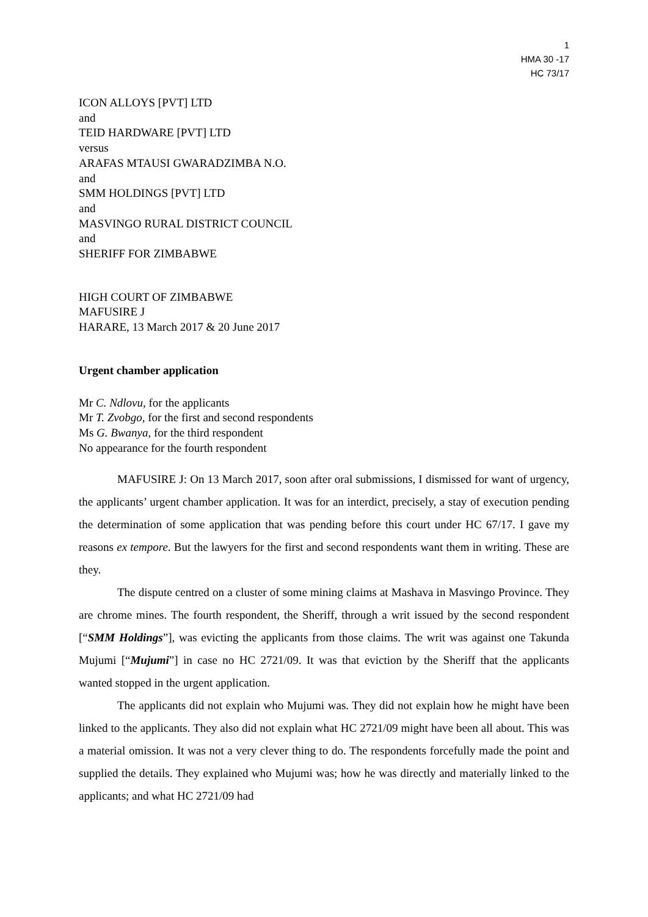1
HMA 30 -17
HC 73/17
ICON ALLOYS [PVT] LTD
and
TEID HARDWARE [PVT] LTD
versus
ARAFAS MTAUSI GWARADZIMBA N.O.
and
SMM HOLDINGS [PVT] LTD
and
MASVINGO RURAL DISTRICT COUNCIL
and
SHERIFF FOR ZIMBABWE
HIGH COURT OF ZIMBABWE
MAFUSIRE J
HARARE, 13 March 2017 & 20 June 2017
Urgent chamber application
Mr C. Ndlovu, for the applicants
Mr T. Zvobgo, for the first and second respondents
Ms G. Bwanya, for the third respondent
No appearance for the fourth respondent
MAFUSIRE J: On 13 March 2017, soon after oral submissions, I dismissed for want of urgency, the applicants’ urgent chamber application. It was for an interdict, precisely, a stay of execution pending the determination of some application that was pending before this court under HC 67/17. I gave my reasons ex tempore. But the lawyers for the first and second respondents want them in writing. These are they.
The dispute centred on a cluster of some mining claims at Mashava in Masvingo Province. They are chrome mines. The fourth respondent, the Sheriff, through a writ issued by the second respondent [“SMM Holdings”], was evicting the applicants from those claims. The writ was against one Takunda Mujumi [“Mujumi”] in case no HC 2721/09. It was that eviction by the Sheriff that the applicants wanted stopped in the urgent application.
The applicants did not explain who Mujumi was. They did not explain how he might have been linked to the applicants. They also did not explain what HC 2721/09 might have been all about. This was a material omission. It was not a very clever thing to do. The respondents forcefully made the point and supplied the details. They explained who Mujumi was; how he was directly and materially linked to the applicants; and what HC 2721/09 had